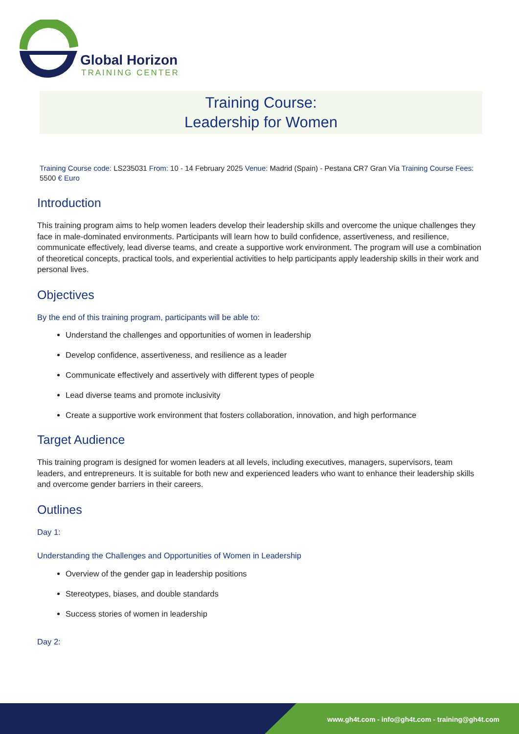Global Horizon
TRAINING CENTER
Training Course:
Leadership for Women
Training Course code: LS235031 From: 10 - 14 February 2025 Venue: Madrid (Spain) - Pestana CR7 Gran Vía Training Course Fees: 5500 € Euro
Introduction
This training program aims to help women leaders develop their leadership skills and overcome the unique challenges they face in male-dominated environments. Participants will learn how to build confidence, assertiveness, and resilience, communicate effectively, lead diverse teams, and create a supportive work environment. The program will use a combination of theoretical concepts, practical tools, and experiential activities to help participants apply leadership skills in their work and personal lives.
Objectives
By the end of this training program, participants will be able to:
Understand the challenges and opportunities of women in leadership
Develop confidence, assertiveness, and resilience as a leader
Communicate effectively and assertively with different types of people
Lead diverse teams and promote inclusivity
Create a supportive work environment that fosters collaboration, innovation, and high performance
Target Audience
This training program is designed for women leaders at all levels, including executives, managers, supervisors, team leaders, and entrepreneurs. It is suitable for both new and experienced leaders who want to enhance their leadership skills and overcome gender barriers in their careers.
Outlines
Day 1:
Understanding the Challenges and Opportunities of Women in Leadership
Overview of the gender gap in leadership positions
Stereotypes, biases, and double standards
Success stories of women in leadership
Day 2:
www.gh4t.com - info@gh4t.com - training@gh4t.com